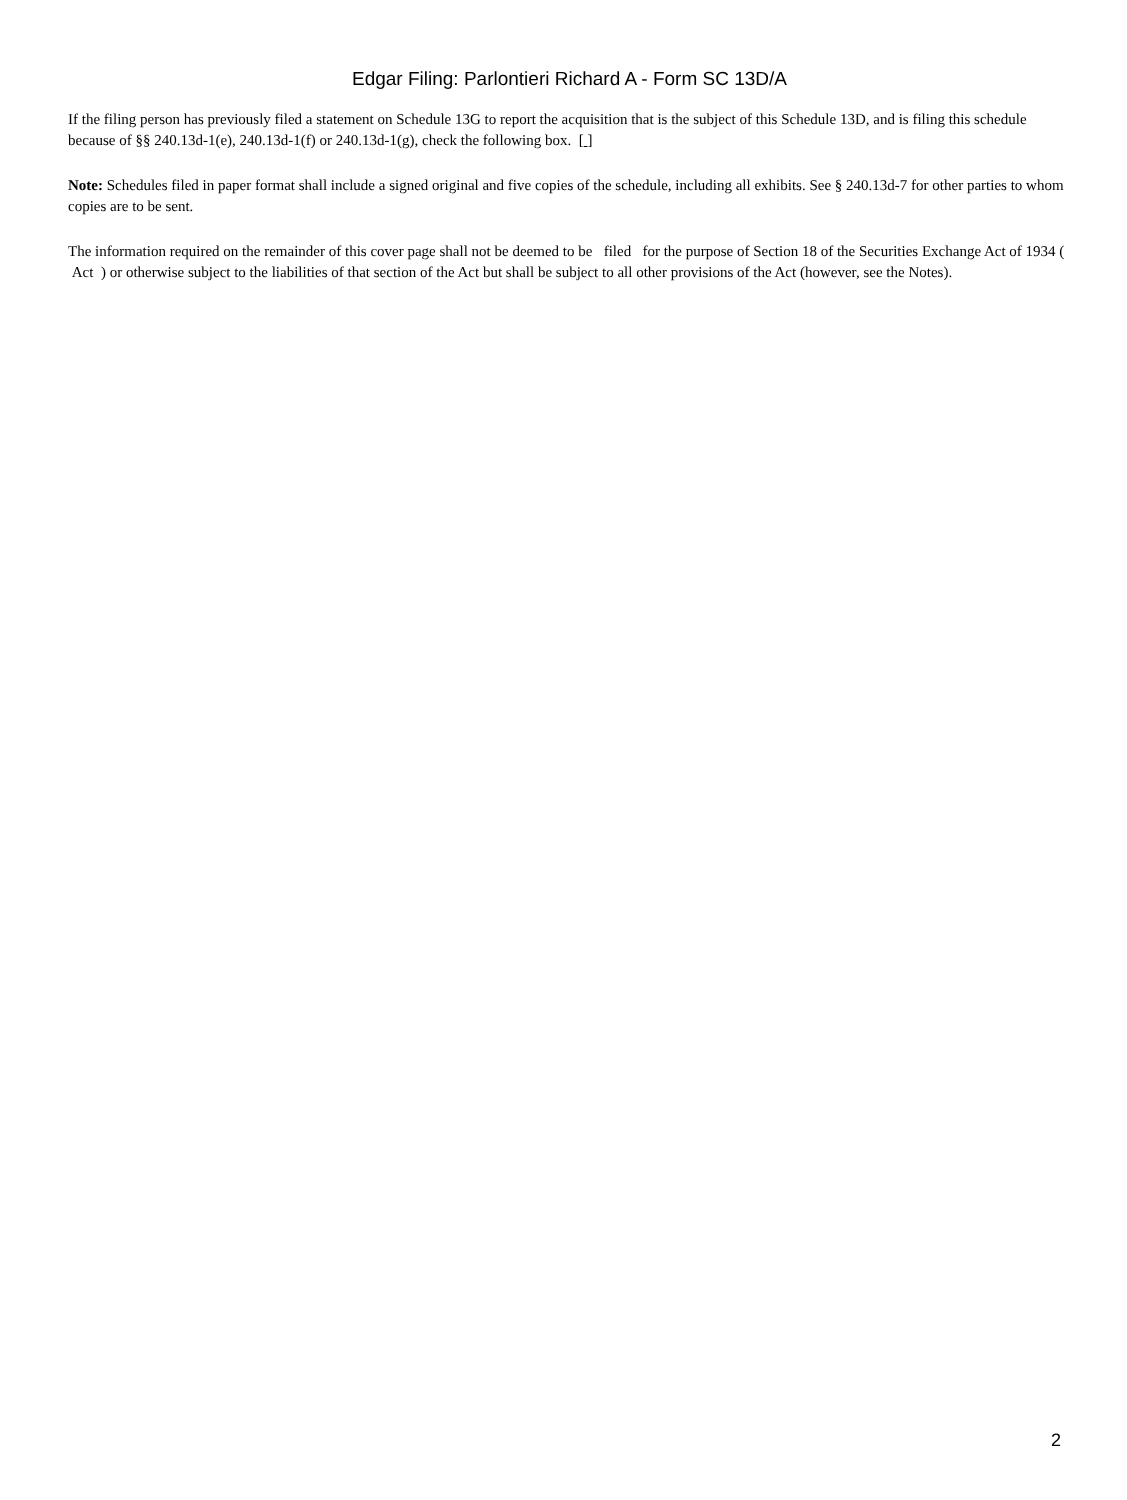Edgar Filing: Parlontieri Richard A - Form SC 13D/A
If the filing person has previously filed a statement on Schedule 13G to report the acquisition that is the subject of this Schedule 13D, and is filing this schedule because of §§ 240.13d-1(e), 240.13d-1(f) or 240.13d-1(g), check the following box. [ ]
Note: Schedules filed in paper format shall include a signed original and five copies of the schedule, including all exhibits. See § 240.13d-7 for other parties to whom copies are to be sent.
The information required on the remainder of this cover page shall not be deemed to be filed for the purpose of Section 18 of the Securities Exchange Act of 1934 ( Act ) or otherwise subject to the liabilities of that section of the Act but shall be subject to all other provisions of the Act (however, see the Notes).
2